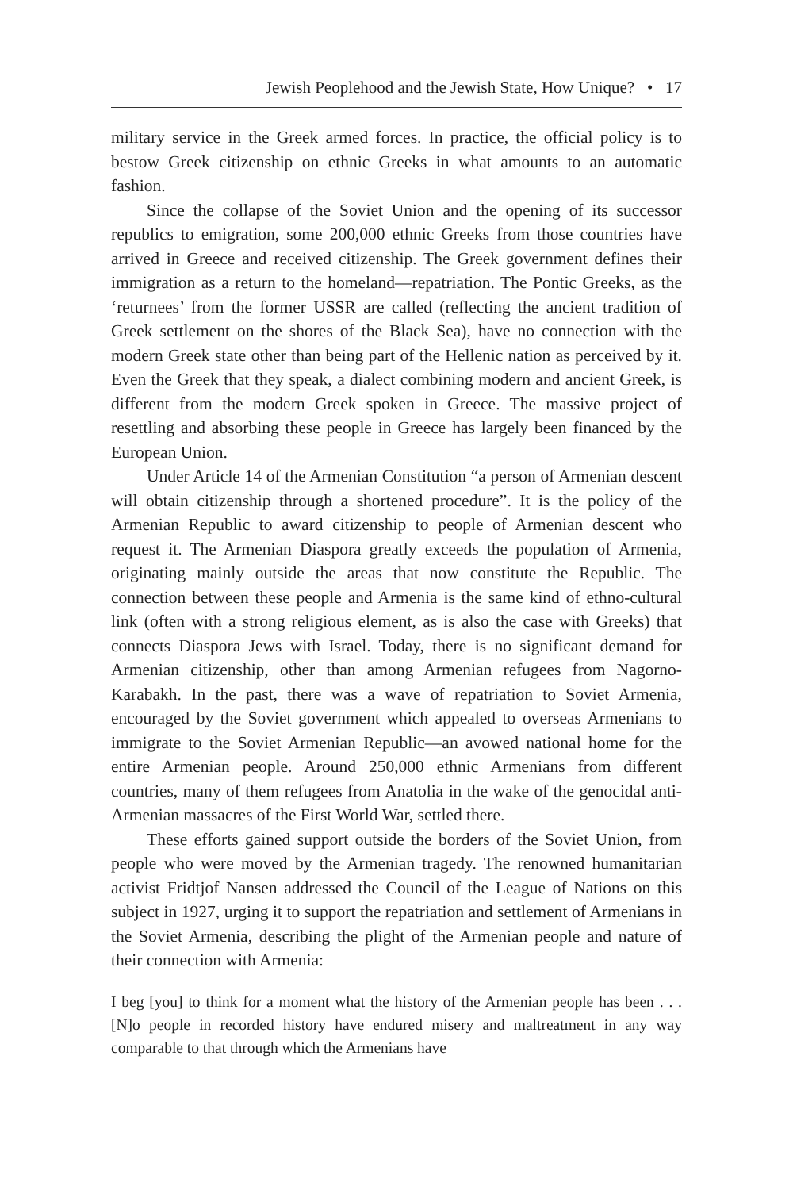Jewish Peoplehood and the Jewish State, How Unique? • 17
military service in the Greek armed forces. In practice, the official policy is to bestow Greek citizenship on ethnic Greeks in what amounts to an automatic fashion.
Since the collapse of the Soviet Union and the opening of its successor republics to emigration, some 200,000 ethnic Greeks from those countries have arrived in Greece and received citizenship. The Greek government defines their immigration as a return to the homeland—repatriation. The Pontic Greeks, as the ‘returnees’ from the former USSR are called (reflecting the ancient tradition of Greek settlement on the shores of the Black Sea), have no connection with the modern Greek state other than being part of the Hellenic nation as perceived by it. Even the Greek that they speak, a dialect combining modern and ancient Greek, is different from the modern Greek spoken in Greece. The massive project of resettling and absorbing these people in Greece has largely been financed by the European Union.
Under Article 14 of the Armenian Constitution “a person of Armenian descent will obtain citizenship through a shortened procedure”. It is the policy of the Armenian Republic to award citizenship to people of Armenian descent who request it. The Armenian Diaspora greatly exceeds the population of Armenia, originating mainly outside the areas that now constitute the Republic. The connection between these people and Armenia is the same kind of ethno-cultural link (often with a strong religious element, as is also the case with Greeks) that connects Diaspora Jews with Israel. Today, there is no significant demand for Armenian citizenship, other than among Armenian refugees from Nagorno-Karabakh. In the past, there was a wave of repatriation to Soviet Armenia, encouraged by the Soviet government which appealed to overseas Armenians to immigrate to the Soviet Armenian Republic—an avowed national home for the entire Armenian people. Around 250,000 ethnic Armenians from different countries, many of them refugees from Anatolia in the wake of the genocidal anti-Armenian massacres of the First World War, settled there.
These efforts gained support outside the borders of the Soviet Union, from people who were moved by the Armenian tragedy. The renowned humanitarian activist Fridtjof Nansen addressed the Council of the League of Nations on this subject in 1927, urging it to support the repatriation and settlement of Armenians in the Soviet Armenia, describing the plight of the Armenian people and nature of their connection with Armenia:
I beg [you] to think for a moment what the history of the Armenian people has been . . . [N]o people in recorded history have endured misery and maltreatment in any way comparable to that through which the Armenians have